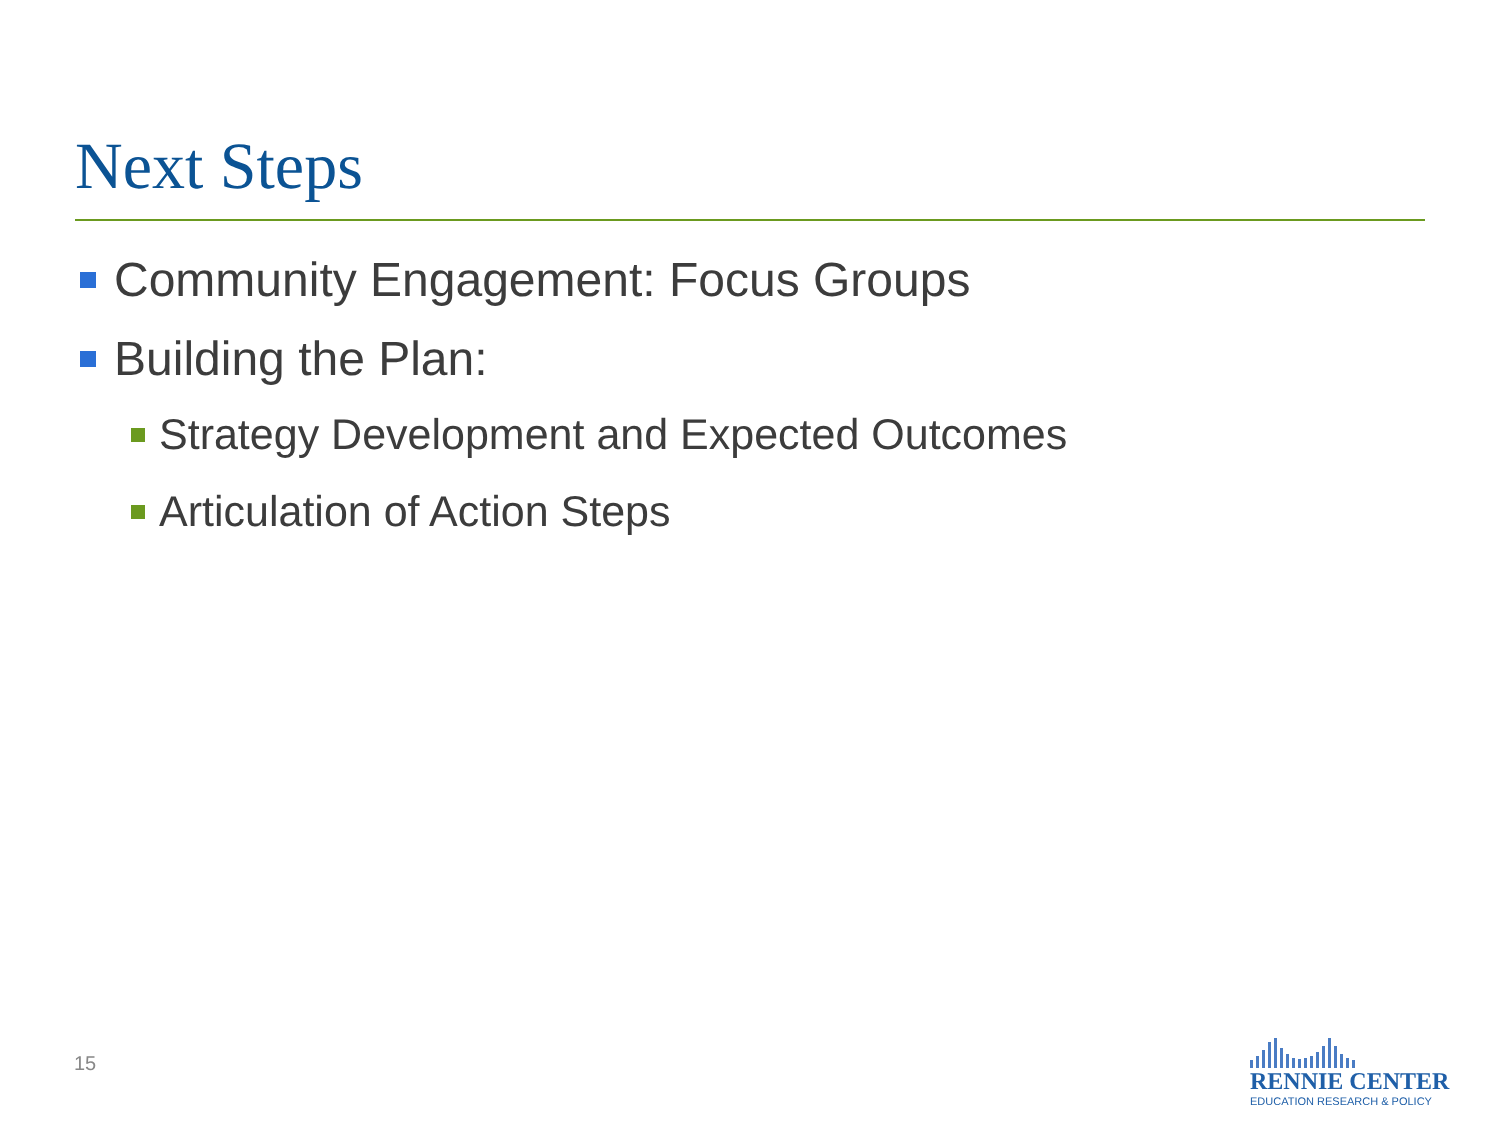Next Steps
Community Engagement: Focus Groups
Building the Plan:
Strategy Development and Expected Outcomes
Articulation of Action Steps
15
RENNIE CENTER
EDUCATION RESEARCH & POLICY